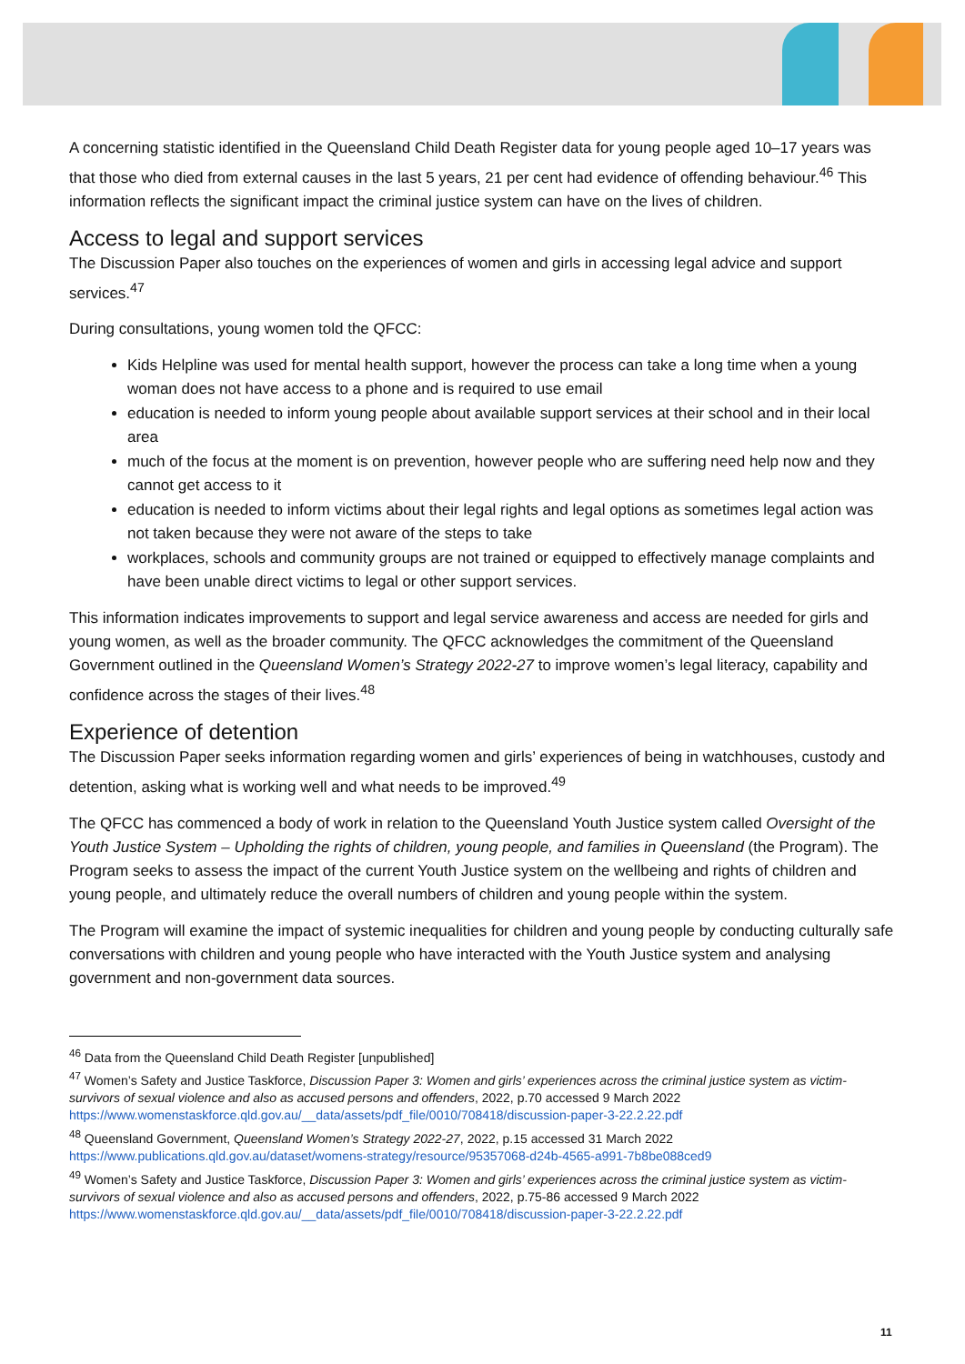A concerning statistic identified in the Queensland Child Death Register data for young people aged 10–17 years was that those who died from external causes in the last 5 years, 21 per cent had evidence of offending behaviour.<sup>46</sup> This information reflects the significant impact the criminal justice system can have on the lives of children.
Access to legal and support services
The Discussion Paper also touches on the experiences of women and girls in accessing legal advice and support services.<sup>47</sup>
During consultations, young women told the QFCC:
Kids Helpline was used for mental health support, however the process can take a long time when a young woman does not have access to a phone and is required to use email
education is needed to inform young people about available support services at their school and in their local area
much of the focus at the moment is on prevention, however people who are suffering need help now and they cannot get access to it
education is needed to inform victims about their legal rights and legal options as sometimes legal action was not taken because they were not aware of the steps to take
workplaces, schools and community groups are not trained or equipped to effectively manage complaints and have been unable direct victims to legal or other support services.
This information indicates improvements to support and legal service awareness and access are needed for girls and young women, as well as the broader community. The QFCC acknowledges the commitment of the Queensland Government outlined in the Queensland Women’s Strategy 2022-27 to improve women’s legal literacy, capability and confidence across the stages of their lives.<sup>48</sup>
Experience of detention
The Discussion Paper seeks information regarding women and girls’ experiences of being in watchhouses, custody and detention, asking what is working well and what needs to be improved.<sup>49</sup>
The QFCC has commenced a body of work in relation to the Queensland Youth Justice system called Oversight of the Youth Justice System – Upholding the rights of children, young people, and families in Queensland (the Program). The Program seeks to assess the impact of the current Youth Justice system on the wellbeing and rights of children and young people, and ultimately reduce the overall numbers of children and young people within the system.
The Program will examine the impact of systemic inequalities for children and young people by conducting culturally safe conversations with children and young people who have interacted with the Youth Justice system and analysing government and non-government data sources.
<sup>46</sup> Data from the Queensland Child Death Register [unpublished]
<sup>47</sup> Women’s Safety and Justice Taskforce, Discussion Paper 3: Women and girls’ experiences across the criminal justice system as victim-survivors of sexual violence and also as accused persons and offenders, 2022, p.70 accessed 9 March 2022 https://www.womenstaskforce.qld.gov.au/__data/assets/pdf_file/0010/708418/discussion-paper-3-22.2.22.pdf
<sup>48</sup> Queensland Government, Queensland Women’s Strategy 2022-27, 2022, p.15 accessed 31 March 2022 https://www.publications.qld.gov.au/dataset/womens-strategy/resource/95357068-d24b-4565-a991-7b8be088ced9
<sup>49</sup> Women’s Safety and Justice Taskforce, Discussion Paper 3: Women and girls’ experiences across the criminal justice system as victim-survivors of sexual violence and also as accused persons and offenders, 2022, p.75-86 accessed 9 March 2022 https://www.womenstaskforce.qld.gov.au/__data/assets/pdf_file/0010/708418/discussion-paper-3-22.2.22.pdf
11